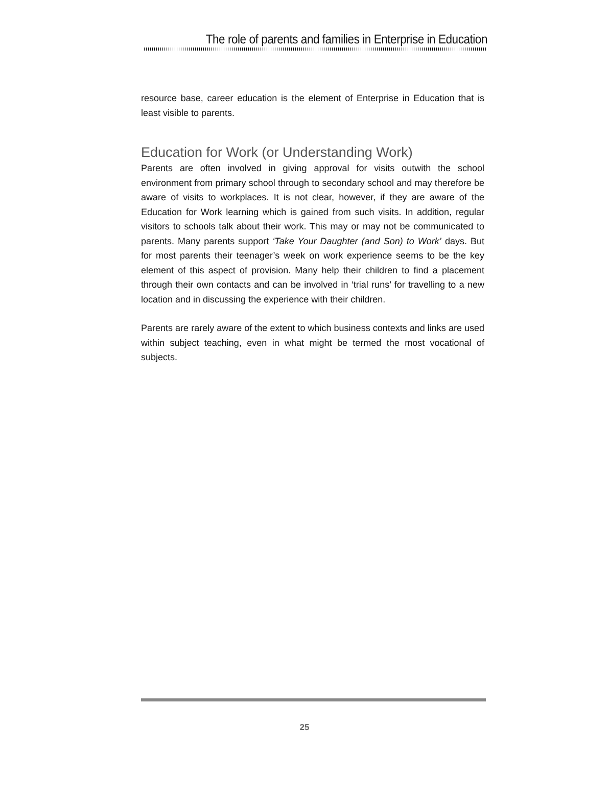The role of parents and families in Enterprise in Education
resource base, career education is the element of Enterprise in Education that is least visible to parents.
Education for Work (or Understanding Work)
Parents are often involved in giving approval for visits outwith the school environment from primary school through to secondary school and may therefore be aware of visits to workplaces. It is not clear, however, if they are aware of the Education for Work learning which is gained from such visits. In addition, regular visitors to schools talk about their work. This may or may not be communicated to parents. Many parents support ‘Take Your Daughter (and Son) to Work’ days. But for most parents their teenager’s week on work experience seems to be the key element of this aspect of provision. Many help their children to find a placement through their own contacts and can be involved in ‘trial runs’ for travelling to a new location and in discussing the experience with their children.
Parents are rarely aware of the extent to which business contexts and links are used within subject teaching, even in what might be termed the most vocational of subjects.
25